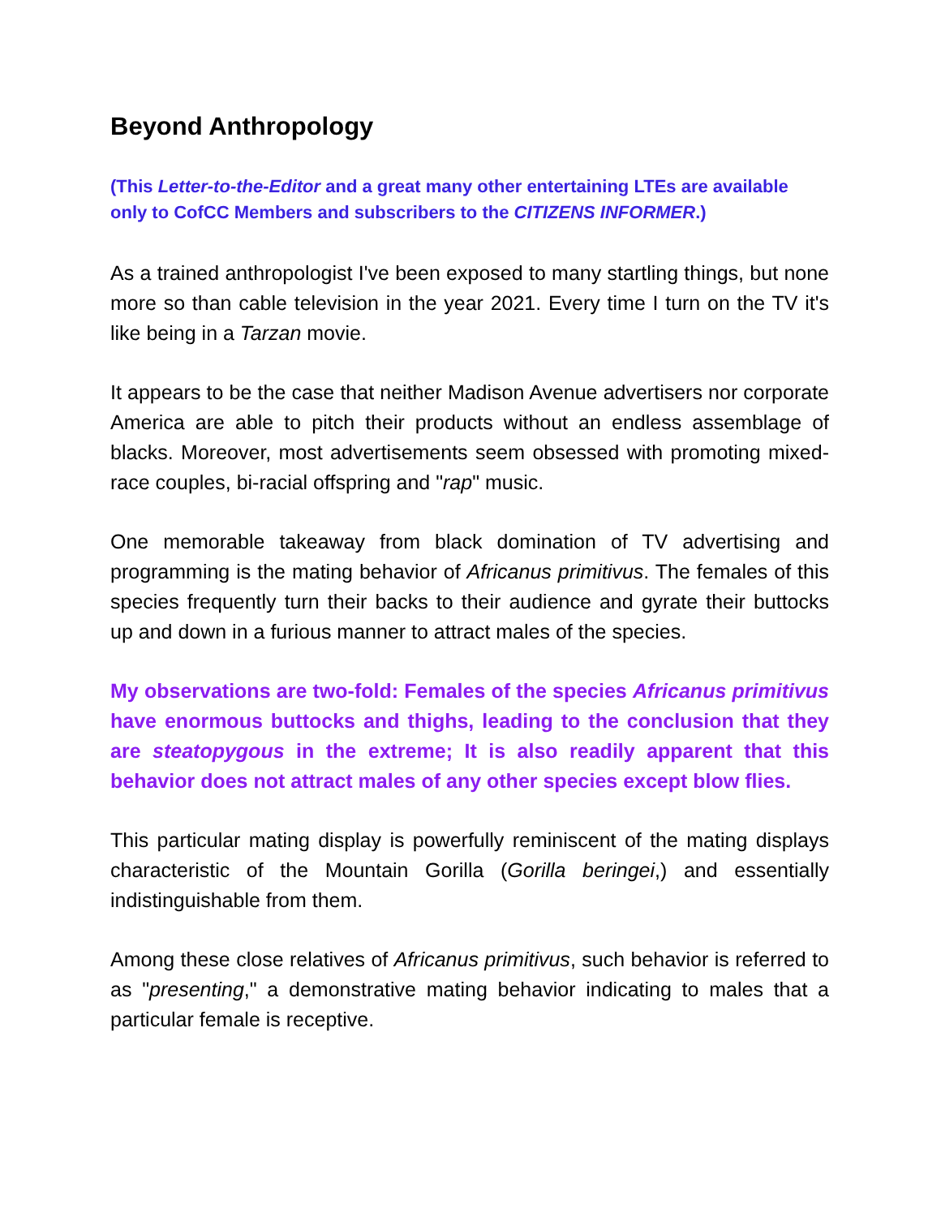Beyond Anthropology
(This Letter-to-the-Editor and a great many other entertaining LTEs are available only to CofCC Members and subscribers to the CITIZENS INFORMER.)
As a trained anthropologist I've been exposed to many startling things, but none more so than cable television in the year 2021. Every time I turn on the TV it's like being in a Tarzan movie.
It appears to be the case that neither Madison Avenue advertisers nor corporate America are able to pitch their products without an endless assemblage of blacks. Moreover, most advertisements seem obsessed with promoting mixed-race couples, bi-racial offspring and "rap" music.
One memorable takeaway from black domination of TV advertising and programming is the mating behavior of Africanus primitivus. The females of this species frequently turn their backs to their audience and gyrate their buttocks up and down in a furious manner to attract males of the species.
My observations are two-fold: Females of the species Africanus primitivus have enormous buttocks and thighs, leading to the conclusion that they are steatopygous in the extreme; It is also readily apparent that this behavior does not attract males of any other species except blow flies.
This particular mating display is powerfully reminiscent of the mating displays characteristic of the Mountain Gorilla (Gorilla beringei,) and essentially indistinguishable from them.
Among these close relatives of Africanus primitivus, such behavior is referred to as "presenting," a demonstrative mating behavior indicating to males that a particular female is receptive.